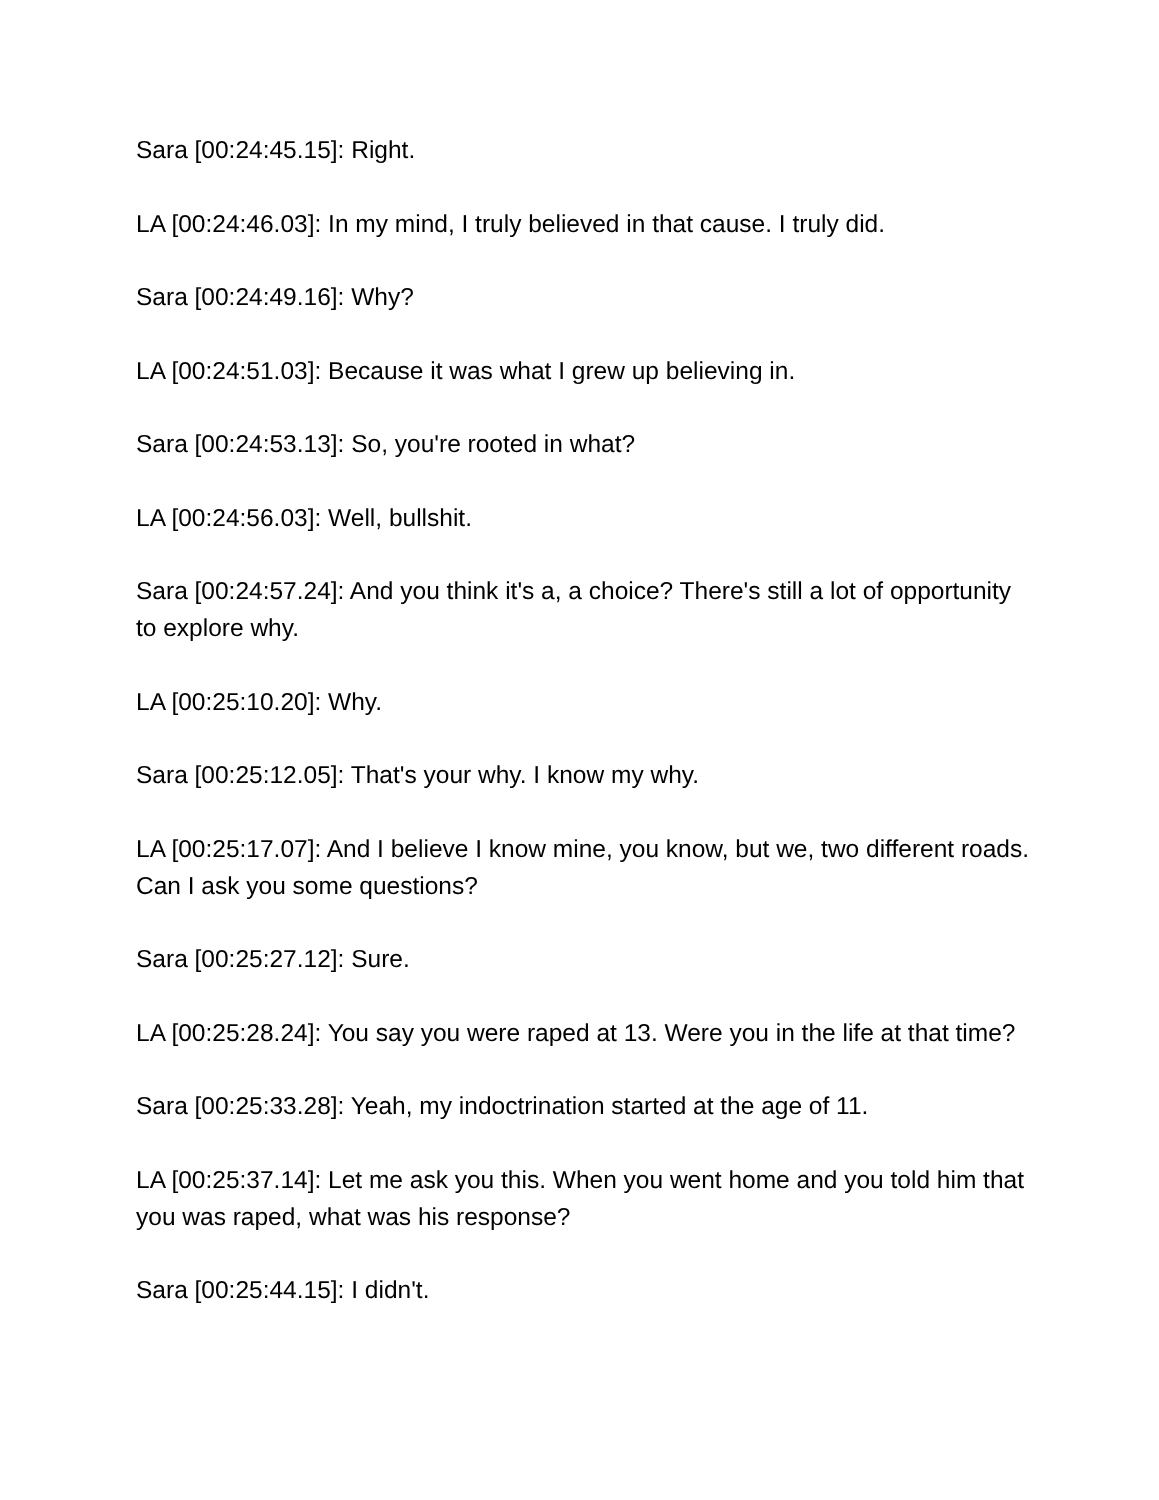Sara [00:24:45.15]: Right.
LA [00:24:46.03]: In my mind, I truly believed in that cause. I truly did.
Sara [00:24:49.16]: Why?
LA [00:24:51.03]: Because it was what I grew up believing in.
Sara [00:24:53.13]: So, you're rooted in what?
LA [00:24:56.03]: Well, bullshit.
Sara [00:24:57.24]: And you think it's a, a choice? There's still a lot of opportunity to explore why.
LA [00:25:10.20]: Why.
Sara [00:25:12.05]: That's your why. I know my why.
LA [00:25:17.07]: And I believe I know mine, you know, but we, two different roads. Can I ask you some questions?
Sara [00:25:27.12]: Sure.
LA [00:25:28.24]: You say you were raped at 13. Were you in the life at that time?
Sara [00:25:33.28]: Yeah, my indoctrination started at the age of 11.
LA [00:25:37.14]: Let me ask you this. When you went home and you told him that you was raped, what was his response?
Sara [00:25:44.15]: I didn't.